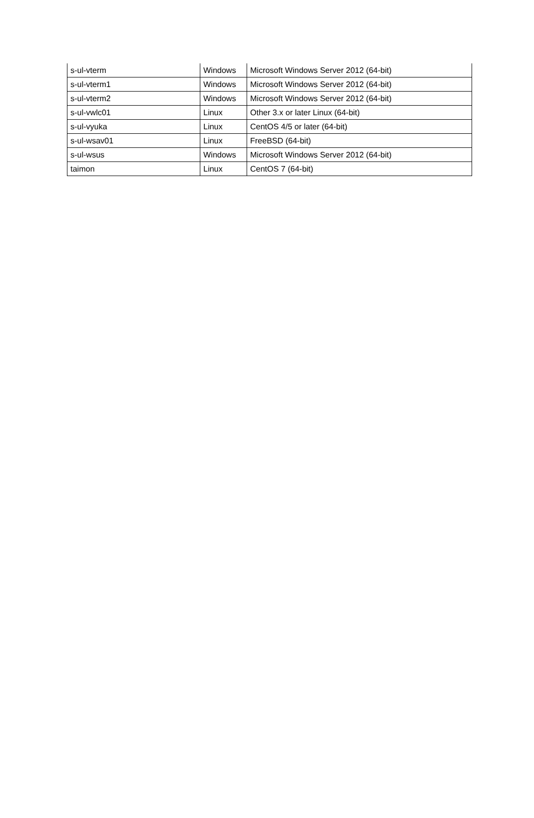| s-ul-vterm | Windows | Microsoft Windows Server 2012 (64-bit) |
| s-ul-vterm1 | Windows | Microsoft Windows Server 2012 (64-bit) |
| s-ul-vterm2 | Windows | Microsoft Windows Server 2012 (64-bit) |
| s-ul-vwlc01 | Linux | Other 3.x or later Linux (64-bit) |
| s-ul-vyuka | Linux | CentOS 4/5 or later (64-bit) |
| s-ul-wsav01 | Linux | FreeBSD (64-bit) |
| s-ul-wsus | Windows | Microsoft Windows Server 2012 (64-bit) |
| taimon | Linux | CentOS 7 (64-bit) |